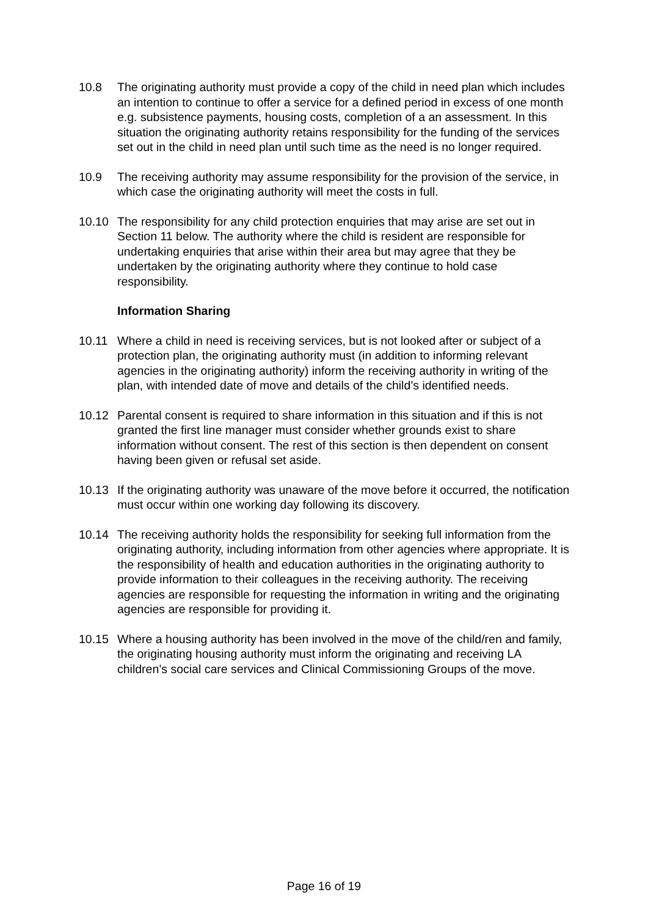10.8 The originating authority must provide a copy of the child in need plan which includes an intention to continue to offer a service for a defined period in excess of one month e.g. subsistence payments, housing costs, completion of a an assessment. In this situation the originating authority retains responsibility for the funding of the services set out in the child in need plan until such time as the need is no longer required.
10.9 The receiving authority may assume responsibility for the provision of the service, in which case the originating authority will meet the costs in full.
10.10 The responsibility for any child protection enquiries that may arise are set out in Section 11 below. The authority where the child is resident are responsible for undertaking enquiries that arise within their area but may agree that they be undertaken by the originating authority where they continue to hold case responsibility.
Information Sharing
10.11 Where a child in need is receiving services, but is not looked after or subject of a protection plan, the originating authority must (in addition to informing relevant agencies in the originating authority) inform the receiving authority in writing of the plan, with intended date of move and details of the child’s identified needs.
10.12 Parental consent is required to share information in this situation and if this is not granted the first line manager must consider whether grounds exist to share information without consent. The rest of this section is then dependent on consent having been given or refusal set aside.
10.13 If the originating authority was unaware of the move before it occurred, the notification must occur within one working day following its discovery.
10.14 The receiving authority holds the responsibility for seeking full information from the originating authority, including information from other agencies where appropriate. It is the responsibility of health and education authorities in the originating authority to provide information to their colleagues in the receiving authority. The receiving agencies are responsible for requesting the information in writing and the originating agencies are responsible for providing it.
10.15 Where a housing authority has been involved in the move of the child/ren and family, the originating housing authority must inform the originating and receiving LA children’s social care services and Clinical Commissioning Groups of the move.
Page 16 of 19